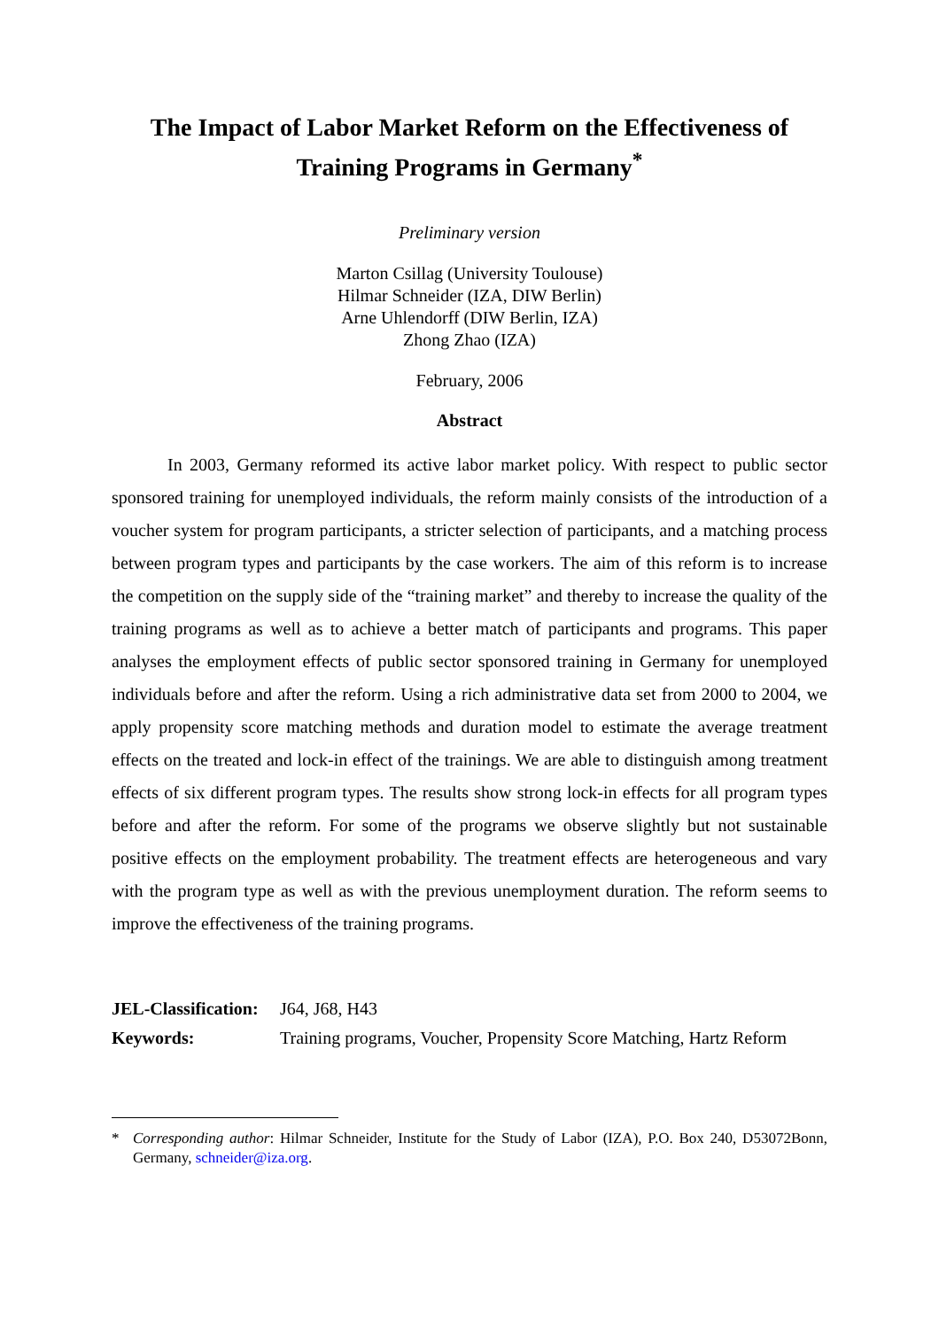The Impact of Labor Market Reform on the Effectiveness of Training Programs in Germany<sup>*</sup>
Preliminary version
Marton Csillag (University Toulouse)
Hilmar Schneider (IZA, DIW Berlin)
Arne Uhlendorff (DIW Berlin, IZA)
Zhong Zhao (IZA)
February, 2006
Abstract
In 2003, Germany reformed its active labor market policy. With respect to public sector sponsored training for unemployed individuals, the reform mainly consists of the introduction of a voucher system for program participants, a stricter selection of participants, and a matching process between program types and participants by the case workers. The aim of this reform is to increase the competition on the supply side of the “training market” and thereby to increase the quality of the training programs as well as to achieve a better match of participants and programs. This paper analyses the employment effects of public sector sponsored training in Germany for unemployed individuals before and after the reform. Using a rich administrative data set from 2000 to 2004, we apply propensity score matching methods and duration model to estimate the average treatment effects on the treated and lock-in effect of the trainings. We are able to distinguish among treatment effects of six different program types. The results show strong lock-in effects for all program types before and after the reform. For some of the programs we observe slightly but not sustainable positive effects on the employment probability. The treatment effects are heterogeneous and vary with the program type as well as with the previous unemployment duration. The reform seems to improve the effectiveness of the training programs.
JEL-Classification: J64, J68, H43
Keywords: Training programs, Voucher, Propensity Score Matching, Hartz Reform
* Corresponding author: Hilmar Schneider, Institute for the Study of Labor (IZA), P.O. Box 240, D53072Bonn, Germany, schneider@iza.org.